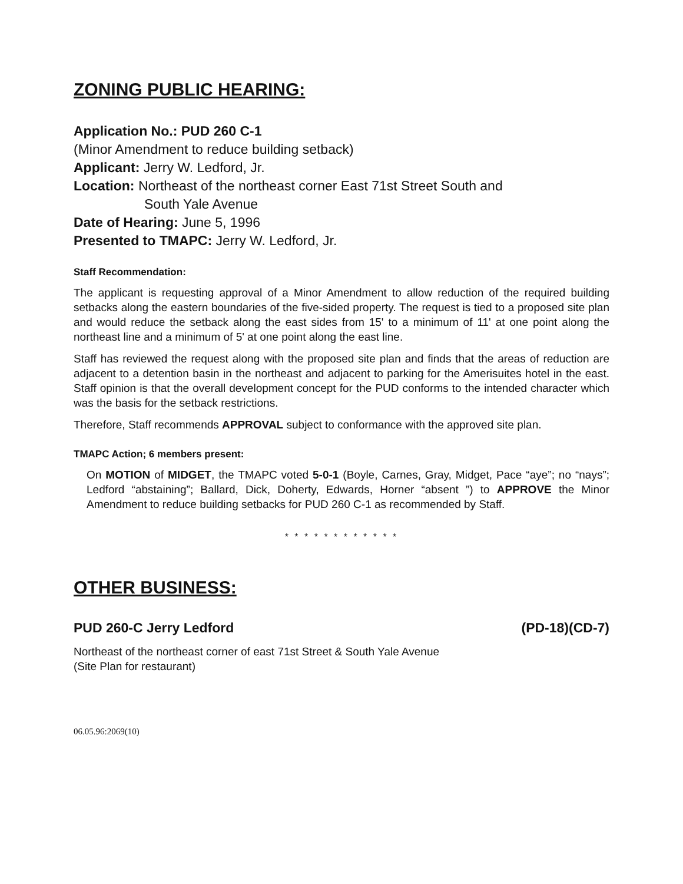ZONING PUBLIC HEARING:
Application No.: PUD 260 C-1
(Minor Amendment to reduce building setback)
Applicant: Jerry W. Ledford, Jr.
Location: Northeast of the northeast corner East 71st Street South and
South Yale Avenue
Date of Hearing: June 5, 1996
Presented to TMAPC: Jerry W. Ledford, Jr.
Staff Recommendation:
The applicant is requesting approval of a Minor Amendment to allow reduction of the required building setbacks along the eastern boundaries of the five-sided property. The request is tied to a proposed site plan and would reduce the setback along the east sides from 15' to a minimum of 11' at one point along the northeast line and a minimum of 5' at one point along the east line.
Staff has reviewed the request along with the proposed site plan and finds that the areas of reduction are adjacent to a detention basin in the northeast and adjacent to parking for the Amerisuites hotel in the east. Staff opinion is that the overall development concept for the PUD conforms to the intended character which was the basis for the setback restrictions.
Therefore, Staff recommends APPROVAL subject to conformance with the approved site plan.
TMAPC Action; 6 members present:
On MOTION of MIDGET, the TMAPC voted 5-0-1 (Boyle, Carnes, Gray, Midget, Pace “aye”; no “nays”; Ledford “abstaining”; Ballard, Dick, Doherty, Edwards, Horner “absent ”) to APPROVE the Minor Amendment to reduce building setbacks for PUD 260 C-1 as recommended by Staff.
* * * * * * * * * * * *
OTHER BUSINESS:
PUD 260-C Jerry Ledford (PD-18)(CD-7)
Northeast of the northeast corner of east 71st Street & South Yale Avenue
(Site Plan for restaurant)
06.05.96:2069(10)